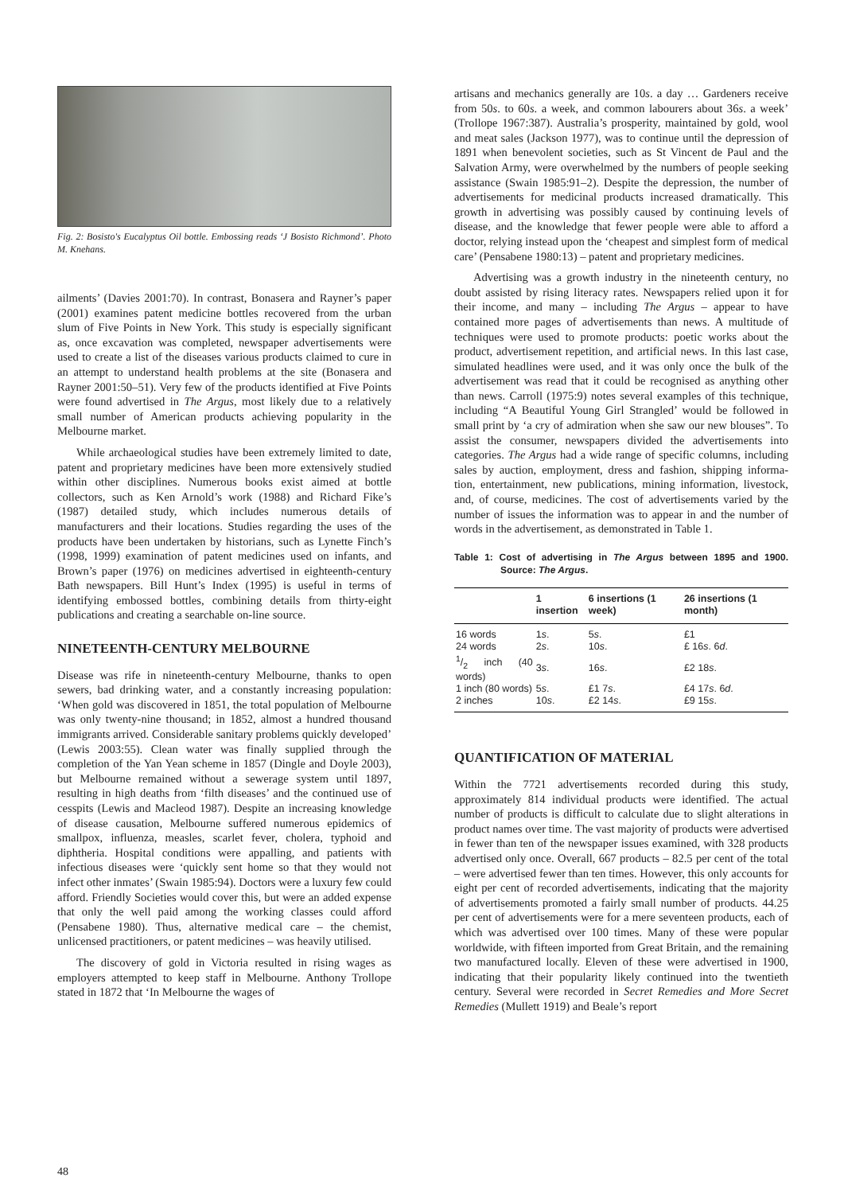Fig. 2: Bosisto's Eucalyptus Oil bottle. Embossing reads ‘J Bosisto Richmond’. Photo M. Knehans.
ailments’ (Davies 2001:70). In contrast, Bonasera and Rayner’s paper (2001) examines patent medicine bottles recovered from the urban slum of Five Points in New York. This study is especially significant as, once excavation was completed, newspaper advertisements were used to create a list of the diseases various products claimed to cure in an attempt to understand health problems at the site (Bonasera and Rayner 2001:50–51). Very few of the products identified at Five Points were found advertised in The Argus, most likely due to a relatively small number of American products achieving popularity in the Melbourne market.
While archaeological studies have been extremely limited to date, patent and proprietary medicines have been more extensively studied within other disciplines. Numerous books exist aimed at bottle collectors, such as Ken Arnold’s work (1988) and Richard Fike’s (1987) detailed study, which includes numerous details of manufacturers and their locations. Studies regarding the uses of the products have been undertaken by historians, such as Lynette Finch’s (1998, 1999) examination of patent medicines used on infants, and Brown’s paper (1976) on medicines advertised in eighteenth-century Bath newspapers. Bill Hunt’s Index (1995) is useful in terms of identifying embossed bottles, combining details from thirty-eight publications and creating a searchable on-line source.
NINETEENTH-CENTURY MELBOURNE
Disease was rife in nineteenth-century Melbourne, thanks to open sewers, bad drinking water, and a constantly increasing population: ‘When gold was discovered in 1851, the total population of Melbourne was only twenty-nine thousand; in 1852, almost a hundred thousand immigrants arrived. Considerable sanitary problems quickly developed’ (Lewis 2003:55). Clean water was finally supplied through the completion of the Yan Yean scheme in 1857 (Dingle and Doyle 2003), but Melbourne remained without a sewerage system until 1897, resulting in high deaths from ‘filth diseases’ and the continued use of cesspits (Lewis and Macleod 1987). Despite an increasing knowledge of disease causation, Melbourne suffered numerous epidemics of smallpox, influenza, measles, scarlet fever, cholera, typhoid and diphtheria. Hospital conditions were appalling, and patients with infectious diseases were ‘quickly sent home so that they would not infect other inmates’ (Swain 1985:94). Doctors were a luxury few could afford. Friendly Societies would cover this, but were an added expense that only the well paid among the working classes could afford (Pensabene 1980). Thus, alternative medical care – the chemist, unlicensed practitioners, or patent medicines – was heavily utilised.
The discovery of gold in Victoria resulted in rising wages as employers attempted to keep staff in Melbourne. Anthony Trollope stated in 1872 that ‘In Melbourne the wages of
artisans and mechanics generally are 10s. a day … Gardeners receive from 50s. to 60s. a week, and common labourers about 36s. a week’ (Trollope 1967:387). Australia’s prosperity, maintained by gold, wool and meat sales (Jackson 1977), was to continue until the depression of 1891 when benevolent societies, such as St Vincent de Paul and the Salvation Army, were overwhelmed by the numbers of people seeking assistance (Swain 1985:91–2). Despite the depression, the number of advertisements for medicinal products increased dramatically. This growth in advertising was possibly caused by continuing levels of disease, and the knowledge that fewer people were able to afford a doctor, relying instead upon the ‘cheapest and simplest form of medical care’ (Pensabene 1980:13) – patent and proprietary medicines.
Advertising was a growth industry in the nineteenth century, no doubt assisted by rising literacy rates. Newspapers relied upon it for their income, and many – including The Argus – appear to have contained more pages of advertisements than news. A multitude of techniques were used to promote products: poetic works about the product, advertisement repetition, and artificial news. In this last case, simulated headlines were used, and it was only once the bulk of the advertisement was read that it could be recognised as anything other than news. Carroll (1975:9) notes several examples of this technique, including “A Beautiful Young Girl Strangled’ would be followed in small print by ‘a cry of admiration when she saw our new blouses”. To assist the consumer, newspapers divided the advertisements into categories. The Argus had a wide range of specific columns, including sales by auction, employment, dress and fashion, shipping informa-tion, entertainment, new publications, mining information, livestock, and, of course, medicines. The cost of advertisements varied by the number of issues the information was to appear in and the number of words in the advertisement, as demonstrated in Table 1.
Table 1: Cost of advertising in The Argus between 1895 and 1900. Source: The Argus.
| | 1 insertion | 6 insertions (1 week) | 26 insertions (1 month) |
| --- | --- | --- | --- |
| 16 words | 1 s . | 5 s . | £1 |
| 24 words | 2 s . | 10 s . | £ 16 s . 6 d . |
| 1/2 inch (40 words) | 3 s . | 16 s . | £2 18 s . |
| 1 inch (80 words) | 5 s . | £1 7 s . | £4 17 s . 6 d . |
| 2 inches | 10 s . | £2 14 s . | £9 15 s . |
QUANTIFICATION OF MATERIAL
Within the 7721 advertisements recorded during this study, approximately 814 individual products were identified. The actual number of products is difficult to calculate due to slight alterations in product names over time. The vast majority of products were advertised in fewer than ten of the newspaper issues examined, with 328 products advertised only once. Overall, 667 products – 82.5 per cent of the total – were advertised fewer than ten times. However, this only accounts for eight per cent of recorded advertisements, indicating that the majority of advertisements promoted a fairly small number of products. 44.25 per cent of advertisements were for a mere seventeen products, each of which was advertised over 100 times. Many of these were popular worldwide, with fifteen imported from Great Britain, and the remaining two manufactured locally. Eleven of these were advertised in 1900, indicating that their popularity likely continued into the twentieth century. Several were recorded in Secret Remedies and More Secret Remedies (Mullett 1919) and Beale’s report
48